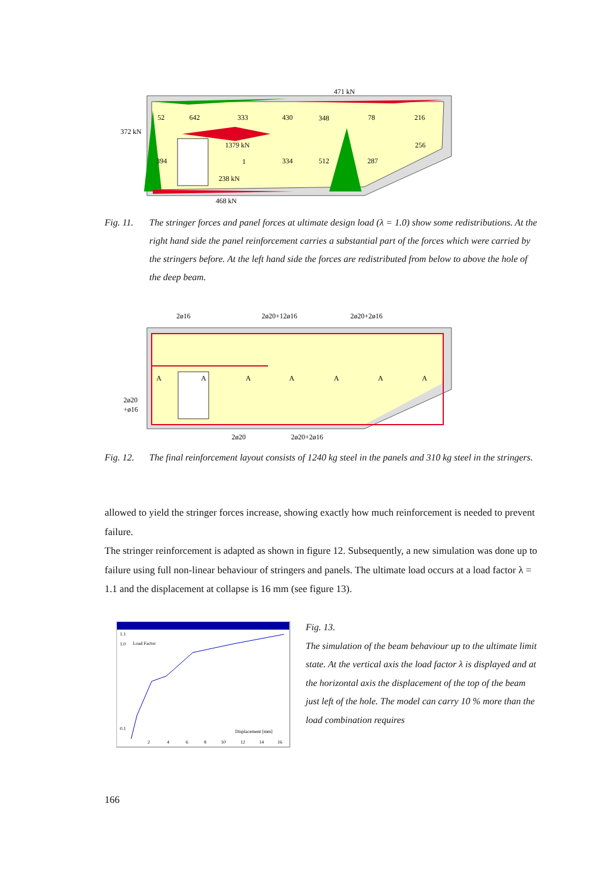471 kN
372 kN
1379 kN
238 kN
468 kN
52
642
333
430
348
78
216
394
1
334
512
287
256
Fig. 11. The stringer forces and panel forces at ultimate design load (λ = 1.0) show some redistributions. At the right hand side the panel reinforcement carries a substantial part of the forces which were carried by the stringers before. At the left hand side the forces are redistributed from below to above the hole of the deep beam.
2ø16
2ø20+12ø16
2ø20+2ø16
2ø20
+ø16
2ø20
2ø20+2ø16
A
A
A
A
A
A
A
Fig. 12. The final reinforcement layout consists of 1240 kg steel in the panels and 310 kg steel in the stringers.
allowed to yield the stringer forces increase, showing exactly how much reinforcement is needed to prevent failure.
The stringer reinforcement is adapted as shown in figure 12. Subsequently, a new simulation was done up to failure using full non-linear behaviour of stringers and panels. The ultimate load occurs at a load factor λ = 1.1 and the displacement at collapse is 16 mm (see figure 13).
Load Factor
Displacement [mm]
1.1
1.0
0.1
2
4
6
8
10
12
14
16
Fig. 13.
The simulation of the beam behaviour up to the ultimate limit state. At the vertical axis the load factor λ is displayed and at the horizontal axis the displacement of the top of the beam just left of the hole. The model can carry 10 % more than the load combination requires
166